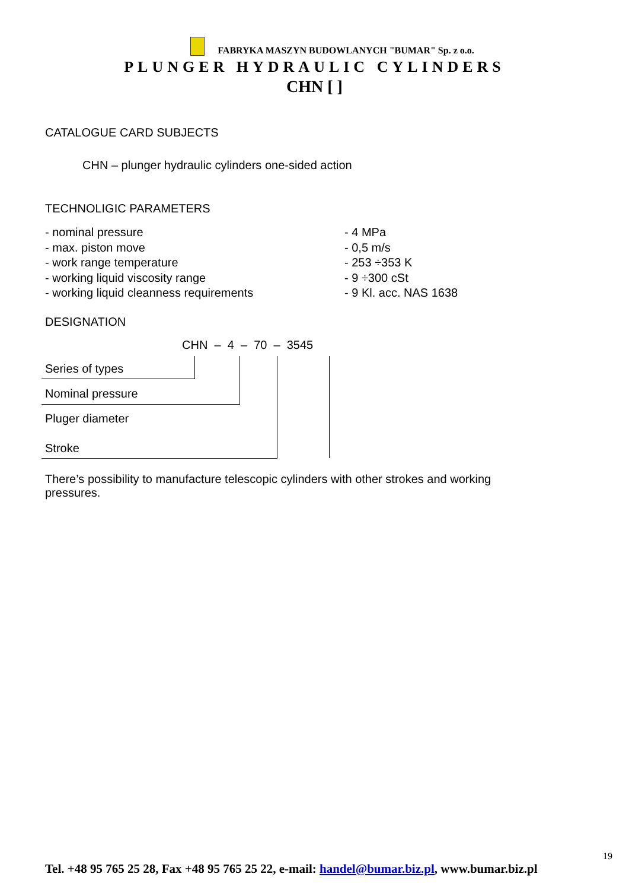FABRYKA MASZYN BUDOWLANYCH "BUMAR" Sp. z o.o.
PLUNGER HYDRAULIC CYLINDERS
CHN [ ]
CATALOGUE CARD SUBJECTS
CHN – plunger hydraulic cylinders one-sided action
TECHNOLIGIC PARAMETERS
- nominal pressure - 4 MPa
- max. piston move - 0,5 m/s
- work range temperature - 253 ÷353 K
- working liquid viscosity range - 9 ÷300 cSt
- working liquid cleanness requirements - 9 Kl. acc. NAS 1638
DESIGNATION
CHN – 4 – 70 – 3545
Series of types
Nominal pressure
Pluger diameter
Stroke
There’s possibility to manufacture telescopic cylinders with other strokes and working pressures.
19
Tel. +48 95 765 25 28, Fax +48 95 765 25 22, e-mail: handel@bumar.biz.pl, www.bumar.biz.pl